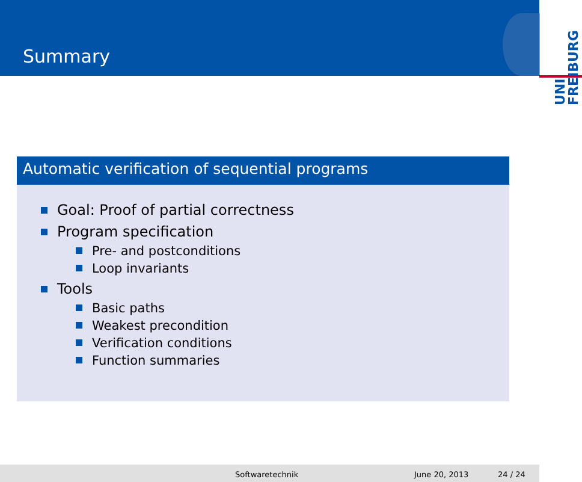Summary
UNI
FREIBURG
Automatic verification of sequential programs
Goal: Proof of partial correctness
Program specification
Pre- and postconditions
Loop invariants
Tools
Basic paths
Weakest precondition
Verification conditions
Function summaries
Softwaretechnik June 20, 2013 24 / 24